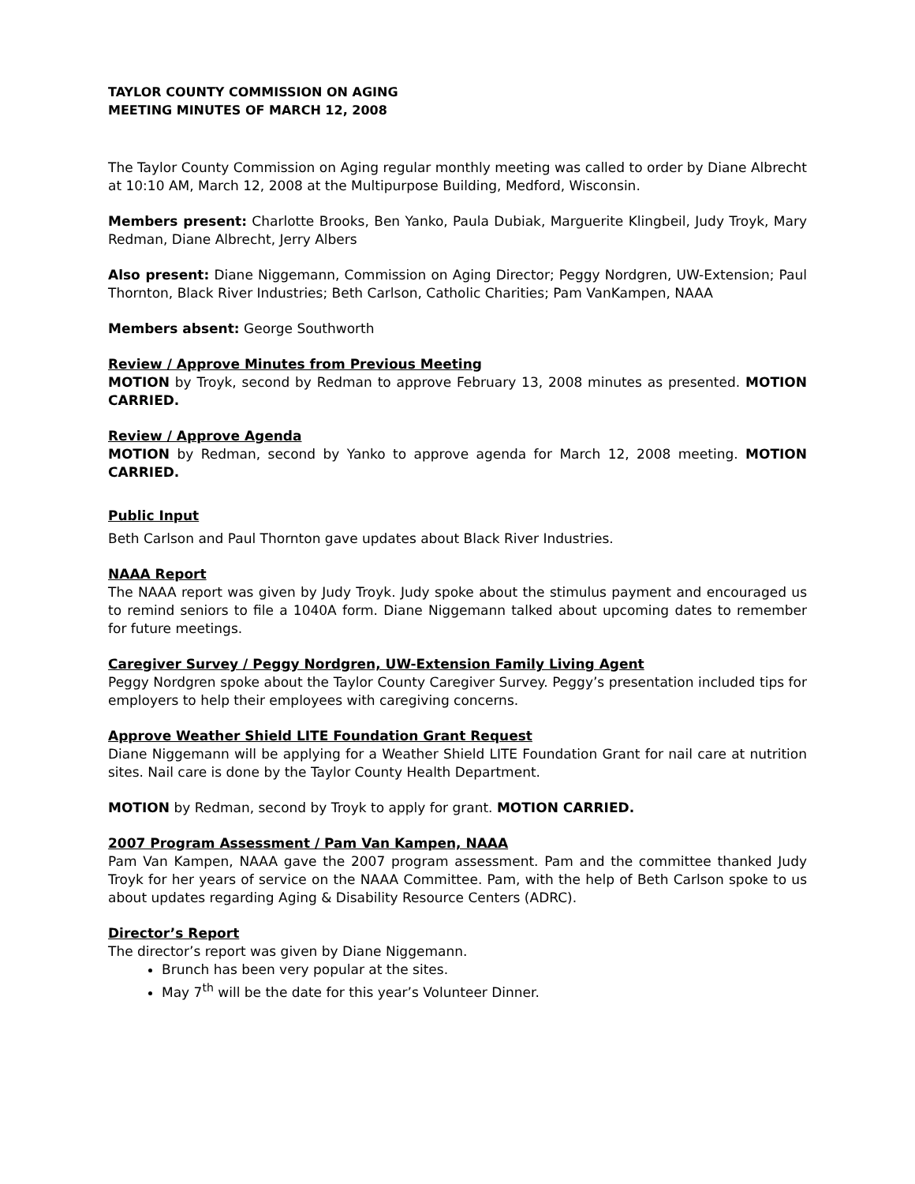TAYLOR COUNTY COMMISSION ON AGING
MEETING MINUTES OF MARCH 12, 2008
The Taylor County Commission on Aging regular monthly meeting was called to order by Diane Albrecht at 10:10 AM, March 12, 2008 at the Multipurpose Building, Medford, Wisconsin.
Members present: Charlotte Brooks, Ben Yanko, Paula Dubiak, Marguerite Klingbeil, Judy Troyk, Mary Redman, Diane Albrecht, Jerry Albers
Also present: Diane Niggemann, Commission on Aging Director; Peggy Nordgren, UW-Extension; Paul Thornton, Black River Industries; Beth Carlson, Catholic Charities; Pam VanKampen, NAAA
Members absent: George Southworth
Review / Approve Minutes from Previous Meeting
MOTION by Troyk, second by Redman to approve February 13, 2008 minutes as presented. MOTION CARRIED.
Review / Approve Agenda
MOTION by Redman, second by Yanko to approve agenda for March 12, 2008 meeting. MOTION CARRIED.
Public Input
Beth Carlson and Paul Thornton gave updates about Black River Industries.
NAAA Report
The NAAA report was given by Judy Troyk. Judy spoke about the stimulus payment and encouraged us to remind seniors to file a 1040A form. Diane Niggemann talked about upcoming dates to remember for future meetings.
Caregiver Survey / Peggy Nordgren, UW-Extension Family Living Agent
Peggy Nordgren spoke about the Taylor County Caregiver Survey. Peggy’s presentation included tips for employers to help their employees with caregiving concerns.
Approve Weather Shield LITE Foundation Grant Request
Diane Niggemann will be applying for a Weather Shield LITE Foundation Grant for nail care at nutrition sites. Nail care is done by the Taylor County Health Department.
MOTION by Redman, second by Troyk to apply for grant. MOTION CARRIED.
2007 Program Assessment / Pam Van Kampen, NAAA
Pam Van Kampen, NAAA gave the 2007 program assessment. Pam and the committee thanked Judy Troyk for her years of service on the NAAA Committee. Pam, with the help of Beth Carlson spoke to us about updates regarding Aging & Disability Resource Centers (ADRC).
Director’s Report
The director’s report was given by Diane Niggemann.
Brunch has been very popular at the sites.
May 7<sup>th</sup> will be the date for this year’s Volunteer Dinner.